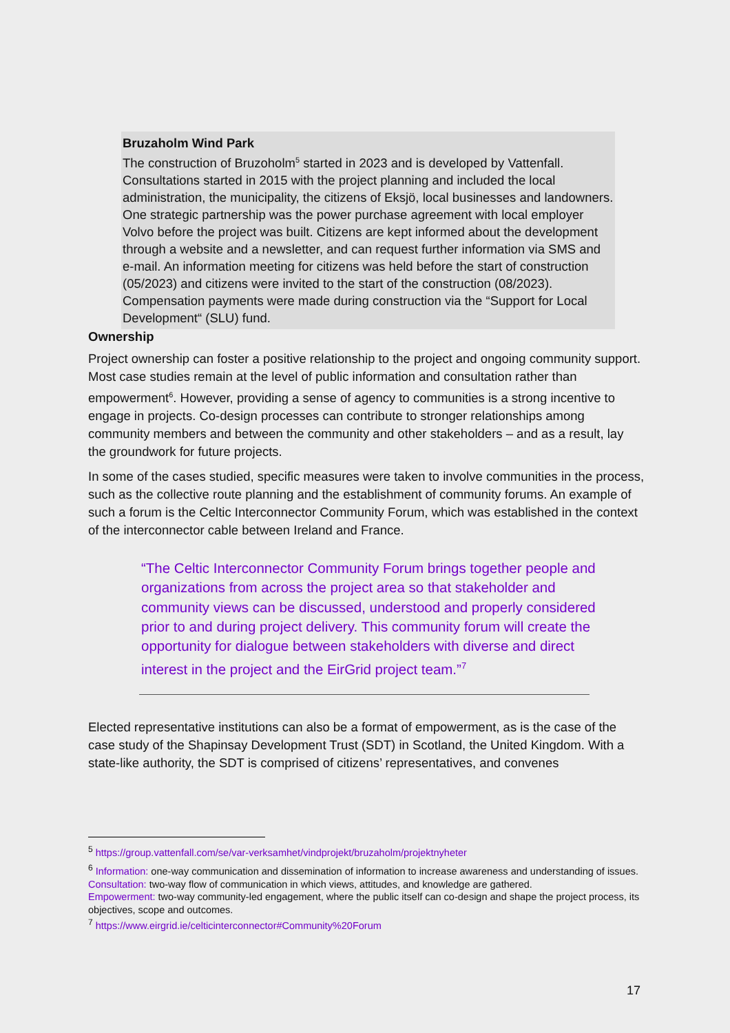Bruzaholm Wind Park
The construction of Bruzoholm<sup>5</sup> started in 2023 and is developed by Vattenfall. Consultations started in 2015 with the project planning and included the local administration, the municipality, the citizens of Eksjö, local businesses and landowners. One strategic partnership was the power purchase agreement with local employer Volvo before the project was built. Citizens are kept informed about the development through a website and a newsletter, and can request further information via SMS and e-mail. An information meeting for citizens was held before the start of construction (05/2023) and citizens were invited to the start of the construction (08/2023). Compensation payments were made during construction via the “Support for Local Development“ (SLU) fund.
Ownership
Project ownership can foster a positive relationship to the project and ongoing community support. Most case studies remain at the level of public information and consultation rather than empowerment<sup>6</sup>. However, providing a sense of agency to communities is a strong incentive to engage in projects. Co-design processes can contribute to stronger relationships among community members and between the community and other stakeholders – and as a result, lay the groundwork for future projects.
In some of the cases studied, specific measures were taken to involve communities in the process, such as the collective route planning and the establishment of community forums. An example of such a forum is the Celtic Interconnector Community Forum, which was established in the context of the interconnector cable between Ireland and France.
“The Celtic Interconnector Community Forum brings together people and organizations from across the project area so that stakeholder and community views can be discussed, understood and properly considered prior to and during project delivery. This community forum will create the opportunity for dialogue between stakeholders with diverse and direct interest in the project and the EirGrid project team.”<sup>7</sup>
Elected representative institutions can also be a format of empowerment, as is the case of the case study of the Shapinsay Development Trust (SDT) in Scotland, the United Kingdom. With a state-like authority, the SDT is comprised of citizens’ representatives, and convenes
<sup>5</sup> https://group.vattenfall.com/se/var-verksamhet/vindprojekt/bruzaholm/projektnyheter
<sup>6</sup> Information: one-way communication and dissemination of information to increase awareness and understanding of issues.
Consultation: two-way flow of communication in which views, attitudes, and knowledge are gathered.
Empowerment: two-way community-led engagement, where the public itself can co-design and shape the project process, its objectives, scope and outcomes.
<sup>7</sup> https://www.eirgrid.ie/celticinterconnector#Community%20Forum
17